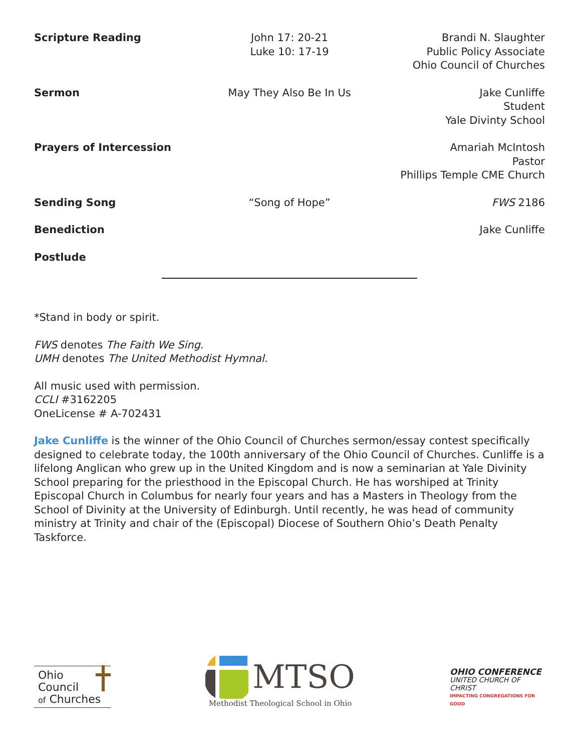Scripture Reading
John 17: 20-21
Luke 10: 17-19
Brandi N. Slaughter
Public Policy Associate
Ohio Council of Churches
Sermon
May They Also Be In Us
Jake Cunliffe
Student
Yale Divinty School
Prayers of Intercession
Amariah McIntosh
Pastor
Phillips Temple CME Church
Sending Song
“Song of Hope”
FWS 2186
Benediction
Jake Cunliffe
Postlude
*Stand in body or spirit.
FWS denotes The Faith We Sing.
UMH denotes The United Methodist Hymnal.
All music used with permission.
CCLI #3162205
OneLicense # A-702431
Jake Cunliffe is the winner of the Ohio Council of Churches sermon/essay contest specifically designed to celebrate today, the 100th anniversary of the Ohio Council of Churches. Cunliffe is a lifelong Anglican who grew up in the United Kingdom and is now a seminarian at Yale Divinity School preparing for the priesthood in the Episcopal Church. He has worshiped at Trinity Episcopal Church in Columbus for nearly four years and has a Masters in Theology from the School of Divinity at the University of Edinburgh. Until recently, he was head of community ministry at Trinity and chair of the (Episcopal) Diocese of Southern Ohio’s Death Penalty Taskforce.
Ohio
Council
of Churches
MTSO
Methodist Theological School in Ohio
OHIO CONFERENCE
UNITED CHURCH OF CHRIST
IMPACTING CONGREGATIONS FOR GOOD